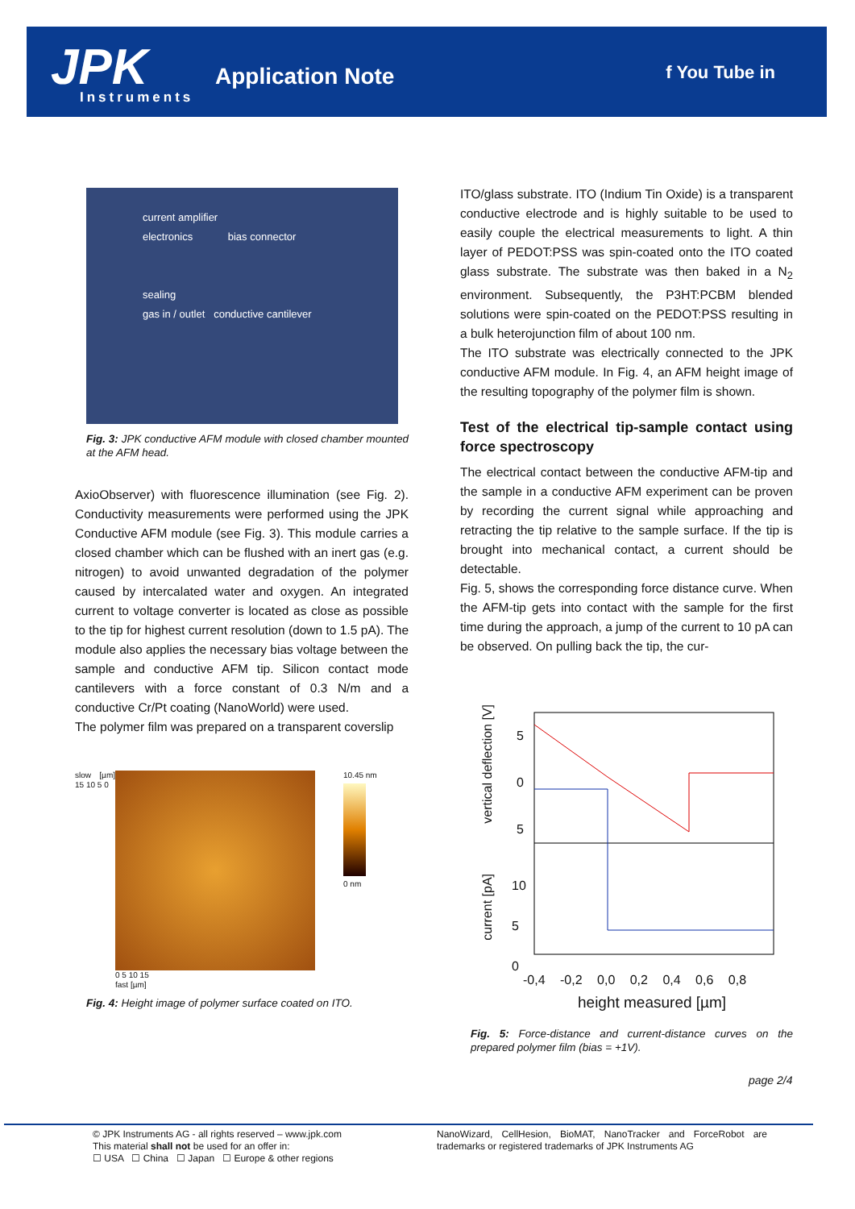JPK Instruments
Application Note f You Tube in
current amplifier
electronics bias connector
sealing
gas in / outlet conductive cantilever
Fig. 3: JPK conductive AFM module with closed chamber mounted at the AFM head.
AxioObserver) with fluorescence illumination (see Fig. 2). Conductivity measurements were performed using the JPK Conductive AFM module (see Fig. 3). This module carries a closed chamber which can be flushed with an inert gas (e.g. nitrogen) to avoid unwanted degradation of the polymer caused by intercalated water and oxygen. An integrated current to voltage converter is located as close as possible to the tip for highest current resolution (down to 1.5 pA). The module also applies the necessary bias voltage between the sample and conductive AFM tip. Silicon contact mode cantilevers with a force constant of 0.3 N/m and a conductive Cr/Pt coating (NanoWorld) were used.
The polymer film was prepared on a transparent coverslip
slow [µm] 15 10 5 0
0 5 10 15
fast [µm]
10.45 nm
0 nm
Fig. 4: Height image of polymer surface coated on ITO.
ITO/glass substrate. ITO (Indium Tin Oxide) is a transparent conductive electrode and is highly suitable to be used to easily couple the electrical measurements to light. A thin layer of PEDOT:PSS was spin-coated onto the ITO coated glass substrate. The substrate was then baked in a N<sub>2</sub> environment. Subsequently, the P3HT:PCBM blended solutions were spin-coated on the PEDOT:PSS resulting in a bulk heterojunction film of about 100 nm.
The ITO substrate was electrically connected to the JPK conductive AFM module. In Fig. 4, an AFM height image of the resulting topography of the polymer film is shown.
Test of the electrical tip-sample contact using force spectroscopy
The electrical contact between the conductive AFM-tip and the sample in a conductive AFM experiment can be proven by recording the current signal while approaching and retracting the tip relative to the sample surface. If the tip is brought into mechanical contact, a current should be detectable.
Fig. 5, shows the corresponding force distance curve. When the AFM-tip gets into contact with the sample for the first time during the approach, a jump of the current to 10 pA can be observed. On pulling back the tip, the cur-
5
0
5
10
5
0
vertical deflection [V]
current [pA]
-0,4 -0,2 0,0 0,2 0,4 0,6 0,8
height measured [µm]
Fig. 5: Force-distance and current-distance curves on the prepared polymer film (bias = +1V).
page 2/4
© JPK Instruments AG - all rights reserved – www.jpk.com
This material shall not be used for an offer in:
☐ USA ☐ China ☐ Japan ☐ Europe & other regions
NanoWizard, CellHesion, BioMAT, NanoTracker and ForceRobot are trademarks or registered trademarks of JPK Instruments AG